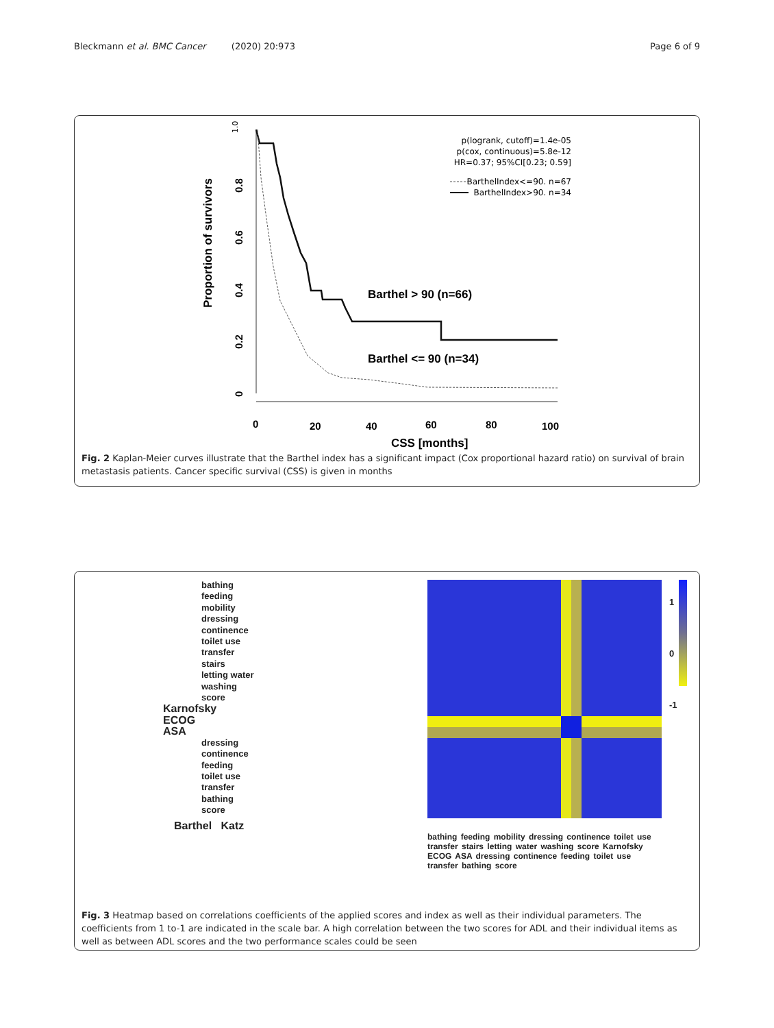Bleckmann et al. BMC Cancer (2020) 20:973 Page 6 of 9
Proportion of survivors
0
0.2
0.4
0.6
0.8
0
20
40
60
80
100
CSS [months]
Barthel > 90 (n=66)
Barthel <= 90 (n=34)
1.0
p(logrank, cutoff)=1.4e-05
p(cox, continuous)=5.8e-12
HR=0.37; 95%CI[0.23; 0.59]
BarthelIndex<=90. n=67
BarthelIndex>90. n=34
Fig. 2 Kaplan-Meier curves illustrate that the Barthel index has a significant impact (Cox proportional hazard ratio) on survival of brain metastasis patients. Cancer specific survival (CSS) is given in months
bathing
feeding
mobility
dressing
continence
toilet use
transfer
stairs
letting water
washing
score
Karnofsky
ECOG
ASA
dressing
continence
feeding
toilet use
transfer
bathing
score
Barthel Katz
bathing feeding mobility dressing continence toilet use transfer stairs letting water washing score Karnofsky ECOG ASA dressing continence feeding toilet use transfer bathing score
1
0
-1
Fig. 3 Heatmap based on correlations coefficients of the applied scores and index as well as their individual parameters. The coefficients from 1 to-1 are indicated in the scale bar. A high correlation between the two scores for ADL and their individual items as well as between ADL scores and the two performance scales could be seen